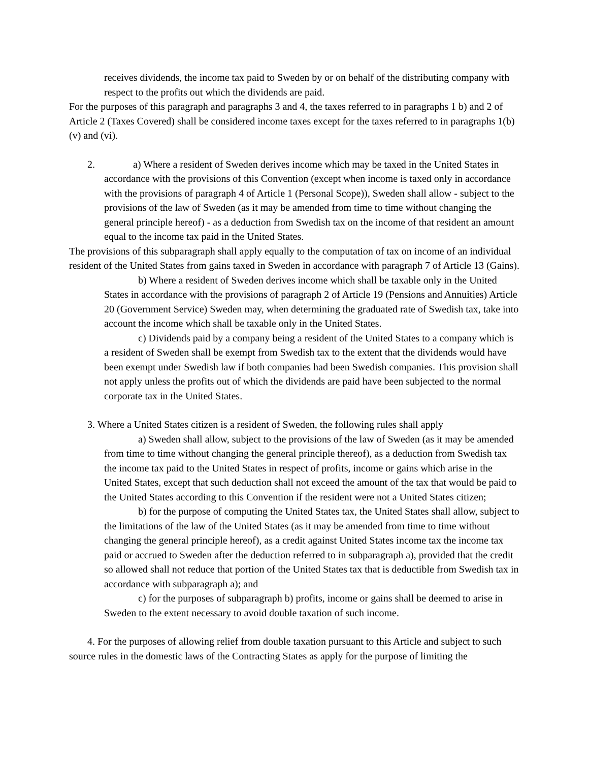receives dividends, the income tax paid to Sweden by or on behalf of the distributing company with respect to the profits out which the dividends are paid.
For the purposes of this paragraph and paragraphs 3 and 4, the taxes referred to in paragraphs 1 b) and 2 of Article 2 (Taxes Covered) shall be considered income taxes except for the taxes referred to in paragraphs 1(b) (v) and (vi).
2. a) Where a resident of Sweden derives income which may be taxed in the United States in accordance with the provisions of this Convention (except when income is taxed only in accordance with the provisions of paragraph 4 of Article 1 (Personal Scope)), Sweden shall allow - subject to the provisions of the law of Sweden (as it may be amended from time to time without changing the general principle hereof) - as a deduction from Swedish tax on the income of that resident an amount equal to the income tax paid in the United States.
The provisions of this subparagraph shall apply equally to the computation of tax on income of an individual resident of the United States from gains taxed in Sweden in accordance with paragraph 7 of Article 13 (Gains).
b) Where a resident of Sweden derives income which shall be taxable only in the United States in accordance with the provisions of paragraph 2 of Article 19 (Pensions and Annuities) Article 20 (Government Service) Sweden may, when determining the graduated rate of Swedish tax, take into account the income which shall be taxable only in the United States.
c) Dividends paid by a company being a resident of the United States to a company which is a resident of Sweden shall be exempt from Swedish tax to the extent that the dividends would have been exempt under Swedish law if both companies had been Swedish companies. This provision shall not apply unless the profits out of which the dividends are paid have been subjected to the normal corporate tax in the United States.
3. Where a United States citizen is a resident of Sweden, the following rules shall apply
a) Sweden shall allow, subject to the provisions of the law of Sweden (as it may be amended from time to time without changing the general principle thereof), as a deduction from Swedish tax the income tax paid to the United States in respect of profits, income or gains which arise in the United States, except that such deduction shall not exceed the amount of the tax that would be paid to the United States according to this Convention if the resident were not a United States citizen;
b) for the purpose of computing the United States tax, the United States shall allow, subject to the limitations of the law of the United States (as it may be amended from time to time without changing the general principle hereof), as a credit against United States income tax the income tax paid or accrued to Sweden after the deduction referred to in subparagraph a), provided that the credit so allowed shall not reduce that portion of the United States tax that is deductible from Swedish tax in accordance with subparagraph a); and
c) for the purposes of subparagraph b) profits, income or gains shall be deemed to arise in Sweden to the extent necessary to avoid double taxation of such income.
4. For the purposes of allowing relief from double taxation pursuant to this Article and subject to such source rules in the domestic laws of the Contracting States as apply for the purpose of limiting the